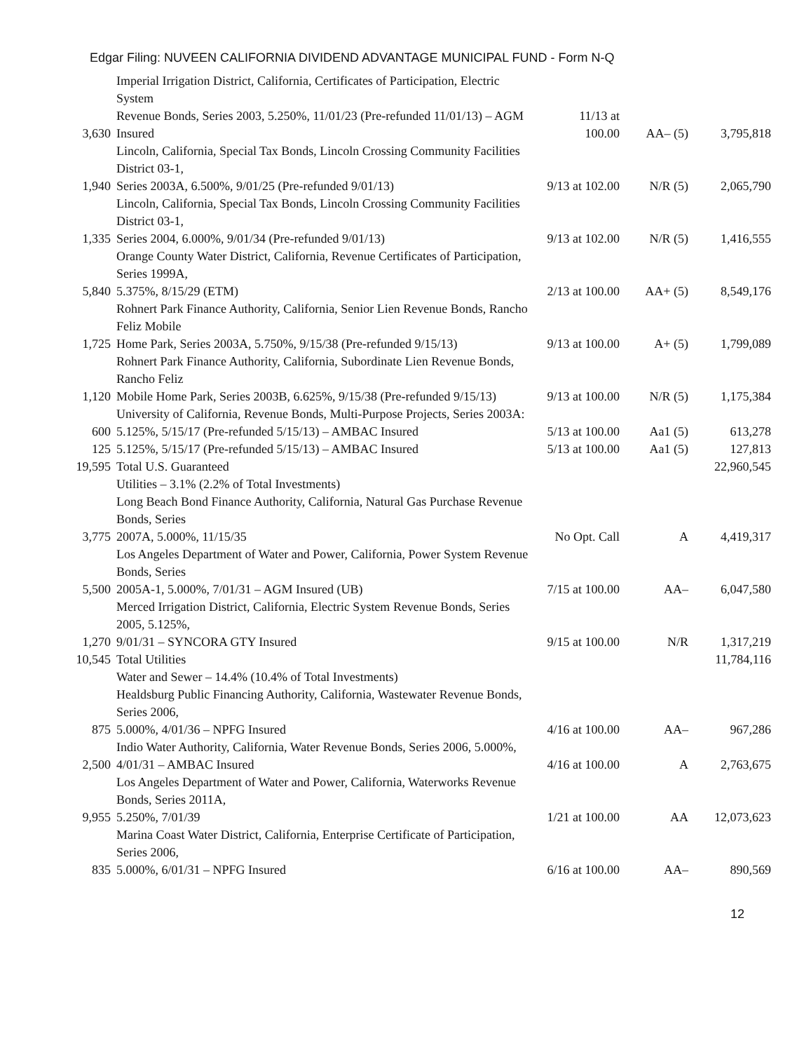Edgar Filing: NUVEEN CALIFORNIA DIVIDEND ADVANTAGE MUNICIPAL FUND - Form N-Q
| 3,630 | Imperial Irrigation District, California, Certificates of Participation, Electric System Revenue Bonds, Series 2003, 5.250%, 11/01/23 (Pre-refunded 11/01/13) – AGM Insured | 11/13 at 100.00 | AA– (5) | 3,795,818 |
| 1,940 | Lincoln, California, Special Tax Bonds, Lincoln Crossing Community Facilities District 03-1, Series 2003A, 6.500%, 9/01/25 (Pre-refunded 9/01/13) | 9/13 at 102.00 | N/R (5) | 2,065,790 |
| 1,335 | Lincoln, California, Special Tax Bonds, Lincoln Crossing Community Facilities District 03-1, Series 2004, 6.000%, 9/01/34 (Pre-refunded 9/01/13) | 9/13 at 102.00 | N/R (5) | 1,416,555 |
| 5,840 | Orange County Water District, California, Revenue Certificates of Participation, Series 1999A, 5.375%, 8/15/29 (ETM) | 2/13 at 100.00 | AA+ (5) | 8,549,176 |
| 1,725 | Rohnert Park Finance Authority, California, Senior Lien Revenue Bonds, Rancho Feliz Mobile Home Park, Series 2003A, 5.750%, 9/15/38 (Pre-refunded 9/15/13) | 9/13 at 100.00 | A+ (5) | 1,799,089 |
| 1,120 | Rohnert Park Finance Authority, California, Subordinate Lien Revenue Bonds, Rancho Feliz Mobile Home Park, Series 2003B, 6.625%, 9/15/38 (Pre-refunded 9/15/13) | 9/13 at 100.00 | N/R (5) | 1,175,384 |
| | University of California, Revenue Bonds, Multi-Purpose Projects, Series 2003A: | | | |
| 600 | 5.125%, 5/15/17 (Pre-refunded 5/15/13) – AMBAC Insured | 5/13 at 100.00 | Aa1 (5) | 613,278 |
| 125 | 5.125%, 5/15/17 (Pre-refunded 5/15/13) – AMBAC Insured | 5/13 at 100.00 | Aa1 (5) | 127,813 |
| 19,595 | Total U.S. Guaranteed | | | 22,960,545 |
| | Utilities – 3.1% (2.2% of Total Investments) | | | |
| 3,775 | Long Beach Bond Finance Authority, California, Natural Gas Purchase Revenue Bonds, Series 2007A, 5.000%, 11/15/35 | No Opt. Call | A | 4,419,317 |
| 5,500 | Los Angeles Department of Water and Power, California, Power System Revenue Bonds, Series 2005A-1, 5.000%, 7/01/31 – AGM Insured (UB) | 7/15 at 100.00 | AA– | 6,047,580 |
| 1,270 | Merced Irrigation District, California, Electric System Revenue Bonds, Series 2005, 5.125%, 9/01/31 – SYNCORA GTY Insured | 9/15 at 100.00 | N/R | 1,317,219 |
| 10,545 | Total Utilities | | | 11,784,116 |
| | Water and Sewer – 14.4% (10.4% of Total Investments) | | | |
| 875 | Healdsburg Public Financing Authority, California, Wastewater Revenue Bonds, Series 2006, 5.000%, 4/01/36 – NPFG Insured | 4/16 at 100.00 | AA– | 967,286 |
| 2,500 | Indio Water Authority, California, Water Revenue Bonds, Series 2006, 5.000%, 4/01/31 – AMBAC Insured | 4/16 at 100.00 | A | 2,763,675 |
| 9,955 | Los Angeles Department of Water and Power, California, Waterworks Revenue Bonds, Series 2011A, 5.250%, 7/01/39 | 1/21 at 100.00 | AA | 12,073,623 |
| 835 | Marina Coast Water District, California, Enterprise Certificate of Participation, Series 2006, 5.000%, 6/01/31 – NPFG Insured | 6/16 at 100.00 | AA– | 890,569 |
12